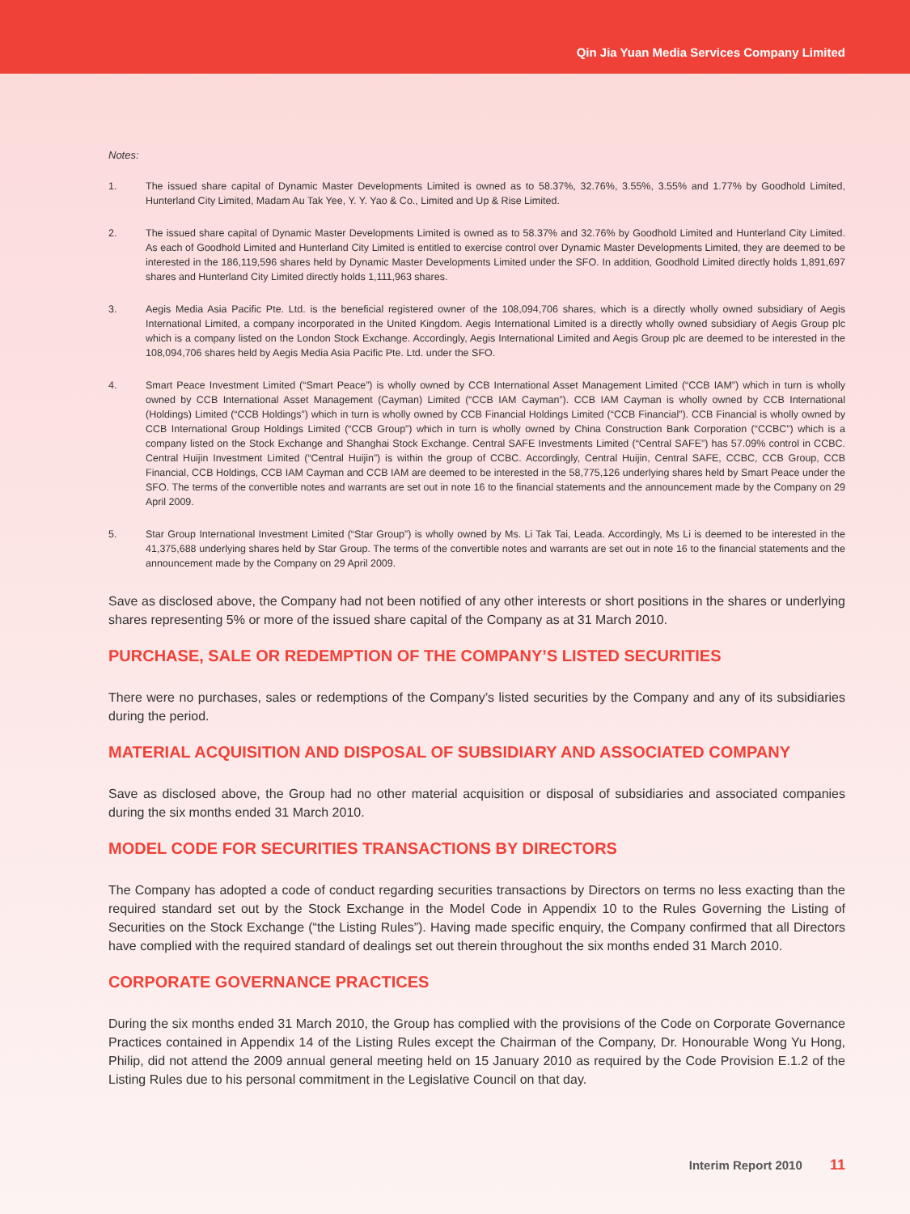Qin Jia Yuan Media Services Company Limited
Notes:
1. The issued share capital of Dynamic Master Developments Limited is owned as to 58.37%, 32.76%, 3.55%, 3.55% and 1.77% by Goodhold Limited, Hunterland City Limited, Madam Au Tak Yee, Y. Y. Yao & Co., Limited and Up & Rise Limited.
2. The issued share capital of Dynamic Master Developments Limited is owned as to 58.37% and 32.76% by Goodhold Limited and Hunterland City Limited. As each of Goodhold Limited and Hunterland City Limited is entitled to exercise control over Dynamic Master Developments Limited, they are deemed to be interested in the 186,119,596 shares held by Dynamic Master Developments Limited under the SFO. In addition, Goodhold Limited directly holds 1,891,697 shares and Hunterland City Limited directly holds 1,111,963 shares.
3. Aegis Media Asia Pacific Pte. Ltd. is the beneficial registered owner of the 108,094,706 shares, which is a directly wholly owned subsidiary of Aegis International Limited, a company incorporated in the United Kingdom. Aegis International Limited is a directly wholly owned subsidiary of Aegis Group plc which is a company listed on the London Stock Exchange. Accordingly, Aegis International Limited and Aegis Group plc are deemed to be interested in the 108,094,706 shares held by Aegis Media Asia Pacific Pte. Ltd. under the SFO.
4. Smart Peace Investment Limited (“Smart Peace”) is wholly owned by CCB International Asset Management Limited (“CCB IAM”) which in turn is wholly owned by CCB International Asset Management (Cayman) Limited (“CCB IAM Cayman”). CCB IAM Cayman is wholly owned by CCB International (Holdings) Limited (“CCB Holdings”) which in turn is wholly owned by CCB Financial Holdings Limited (“CCB Financial”). CCB Financial is wholly owned by CCB International Group Holdings Limited (“CCB Group”) which in turn is wholly owned by China Construction Bank Corporation (“CCBC”) which is a company listed on the Stock Exchange and Shanghai Stock Exchange. Central SAFE Investments Limited (“Central SAFE”) has 57.09% control in CCBC. Central Huijin Investment Limited (“Central Huijin”) is within the group of CCBC. Accordingly, Central Huijin, Central SAFE, CCBC, CCB Group, CCB Financial, CCB Holdings, CCB IAM Cayman and CCB IAM are deemed to be interested in the 58,775,126 underlying shares held by Smart Peace under the SFO. The terms of the convertible notes and warrants are set out in note 16 to the financial statements and the announcement made by the Company on 29 April 2009.
5. Star Group International Investment Limited (“Star Group”) is wholly owned by Ms. Li Tak Tai, Leada. Accordingly, Ms Li is deemed to be interested in the 41,375,688 underlying shares held by Star Group. The terms of the convertible notes and warrants are set out in note 16 to the financial statements and the announcement made by the Company on 29 April 2009.
Save as disclosed above, the Company had not been notified of any other interests or short positions in the shares or underlying shares representing 5% or more of the issued share capital of the Company as at 31 March 2010.
PURCHASE, SALE OR REDEMPTION OF THE COMPANY’S LISTED SECURITIES
There were no purchases, sales or redemptions of the Company’s listed securities by the Company and any of its subsidiaries during the period.
MATERIAL ACQUISITION AND DISPOSAL OF SUBSIDIARY AND ASSOCIATED COMPANY
Save as disclosed above, the Group had no other material acquisition or disposal of subsidiaries and associated companies during the six months ended 31 March 2010.
MODEL CODE FOR SECURITIES TRANSACTIONS BY DIRECTORS
The Company has adopted a code of conduct regarding securities transactions by Directors on terms no less exacting than the required standard set out by the Stock Exchange in the Model Code in Appendix 10 to the Rules Governing the Listing of Securities on the Stock Exchange (“the Listing Rules”). Having made specific enquiry, the Company confirmed that all Directors have complied with the required standard of dealings set out therein throughout the six months ended 31 March 2010.
CORPORATE GOVERNANCE PRACTICES
During the six months ended 31 March 2010, the Group has complied with the provisions of the Code on Corporate Governance Practices contained in Appendix 14 of the Listing Rules except the Chairman of the Company, Dr. Honourable Wong Yu Hong, Philip, did not attend the 2009 annual general meeting held on 15 January 2010 as required by the Code Provision E.1.2 of the Listing Rules due to his personal commitment in the Legislative Council on that day.
Interim Report 2010 11